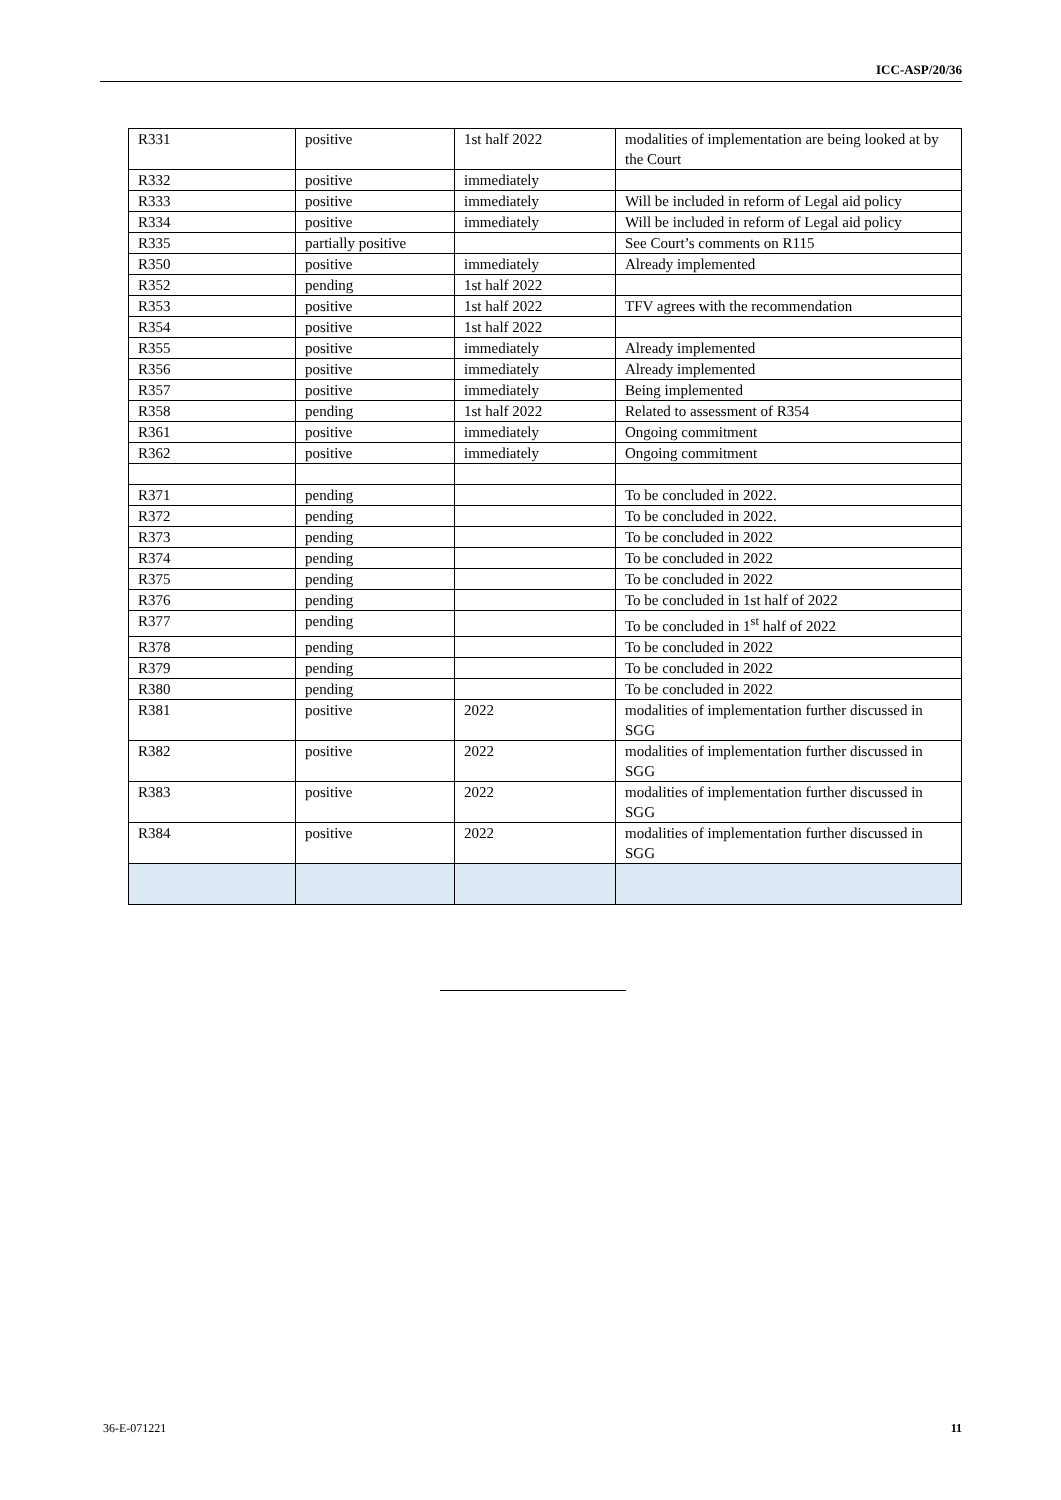ICC-ASP/20/36
| R331 | positive | 1st half 2022 | modalities of implementation are being looked at by the Court |
| R332 | positive | immediately | |
| R333 | positive | immediately | Will be included in reform of Legal aid policy |
| R334 | positive | immediately | Will be included in reform of Legal aid policy |
| R335 | partially positive | | See Court’s comments on R115 |
| R350 | positive | immediately | Already implemented |
| R352 | pending | 1st half 2022 | |
| R353 | positive | 1st half 2022 | TFV agrees with the recommendation |
| R354 | positive | 1st half 2022 | |
| R355 | positive | immediately | Already implemented |
| R356 | positive | immediately | Already implemented |
| R357 | positive | immediately | Being implemented |
| R358 | pending | 1st half 2022 | Related to assessment of R354 |
| R361 | positive | immediately | Ongoing commitment |
| R362 | positive | immediately | Ongoing commitment |
| R371 | pending | | To be concluded in 2022. |
| R372 | pending | | To be concluded in 2022. |
| R373 | pending | | To be concluded in 2022 |
| R374 | pending | | To be concluded in 2022 |
| R375 | pending | | To be concluded in 2022 |
| R376 | pending | | To be concluded in 1st half of 2022 |
| R377 | pending | | To be concluded in 1<sup>st</sup> half of 2022 |
| R378 | pending | | To be concluded in 2022 |
| R379 | pending | | To be concluded in 2022 |
| R380 | pending | | To be concluded in 2022 |
| R381 | positive | 2022 | modalities of implementation further discussed in SGG |
| R382 | positive | 2022 | modalities of implementation further discussed in SGG |
| R383 | positive | 2022 | modalities of implementation further discussed in SGG |
| R384 | positive | 2022 | modalities of implementation further discussed in SGG |
36-E-071221 11